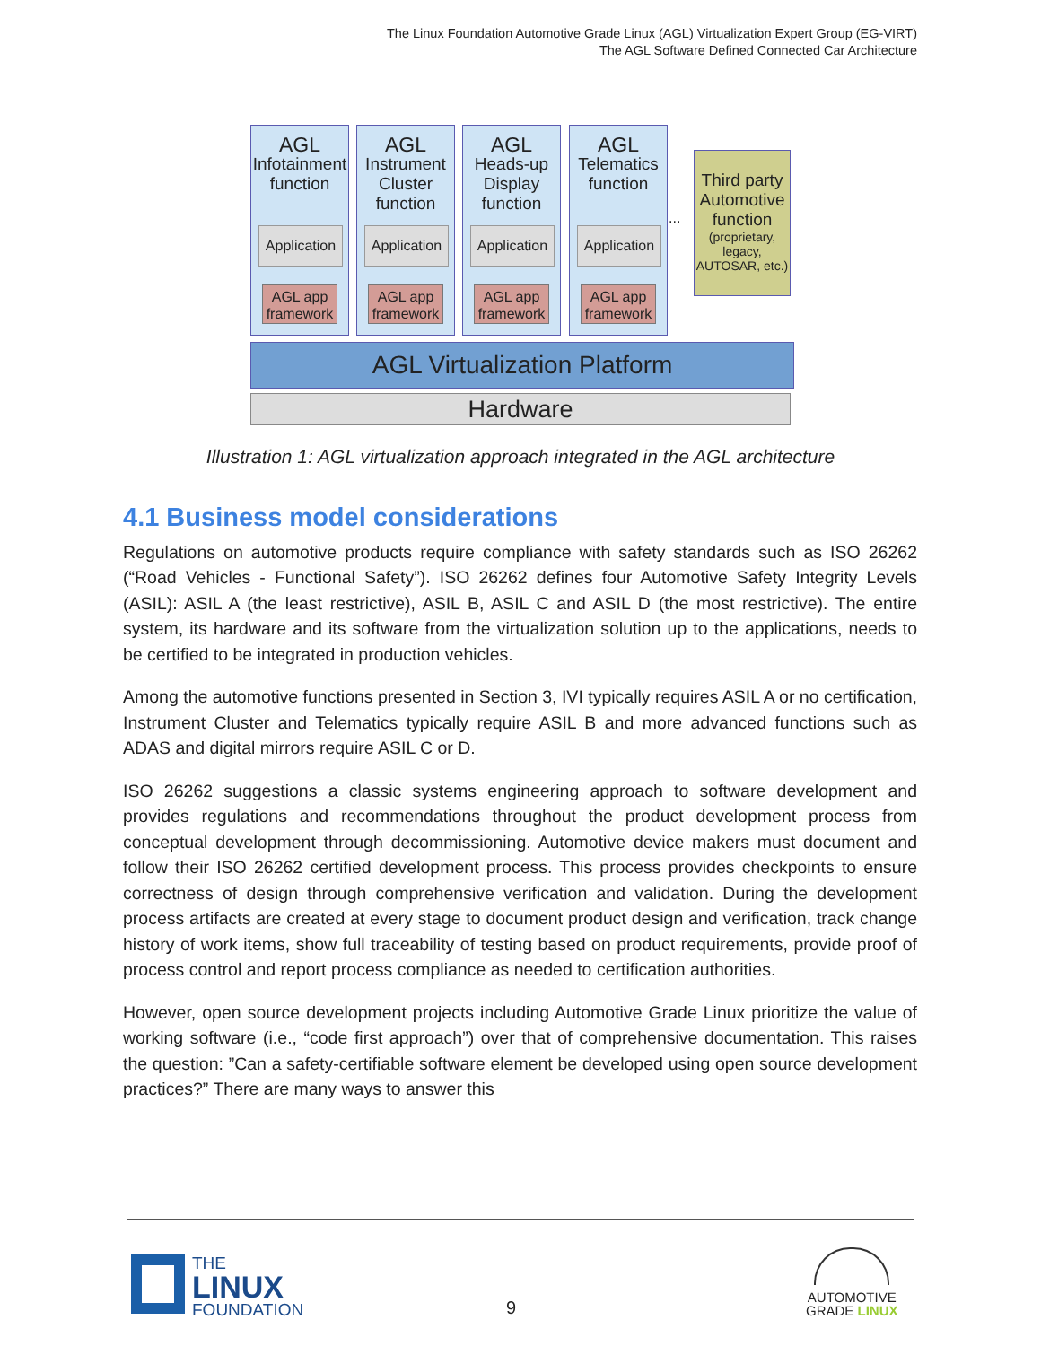The Linux Foundation Automotive Grade Linux (AGL) Virtualization Expert Group (EG-VIRT)
The AGL Software Defined Connected Car Architecture
AGL
Infotainment
function
Application
AGL app framework
AGL
Instrument
Cluster
function
Application
AGL app framework
AGL
Heads-up
Display
function
Application
AGL app framework
AGL
Telematics
function
Application
AGL app framework
...
Third party Automotive function
(proprietary, legacy, AUTOSAR, etc.)
AGL Virtualization Platform
Hardware
Illustration 1: AGL virtualization approach integrated in the AGL architecture
4.1 Business model considerations
Regulations on automotive products require compliance with safety standards such as ISO 26262 (“Road Vehicles - Functional Safety”). ISO 26262 defines four Automotive Safety Integrity Levels (ASIL): ASIL A (the least restrictive), ASIL B, ASIL C and ASIL D (the most restrictive). The entire system, its hardware and its software from the virtualization solution up to the applications, needs to be certified to be integrated in production vehicles.
Among the automotive functions presented in Section 3, IVI typically requires ASIL A or no certification, Instrument Cluster and Telematics typically require ASIL B and more advanced functions such as ADAS and digital mirrors require ASIL C or D.
ISO 26262 suggestions a classic systems engineering approach to software development and provides regulations and recommendations throughout the product development process from conceptual development through decommissioning. Automotive device makers must document and follow their ISO 26262 certified development process. This process provides checkpoints to ensure correctness of design through comprehensive verification and validation. During the development process artifacts are created at every stage to document product design and verification, track change history of work items, show full traceability of testing based on product requirements, provide proof of process control and report process compliance as needed to certification authorities.
However, open source development projects including Automotive Grade Linux prioritize the value of working software (i.e., “code first approach”) over that of comprehensive documentation. This raises the question: ”Can a safety-certifiable software element be developed using open source development practices?” There are many ways to answer this
THE
LINUX
FOUNDATION
9
AUTOMOTIVE
GRADE LINUX